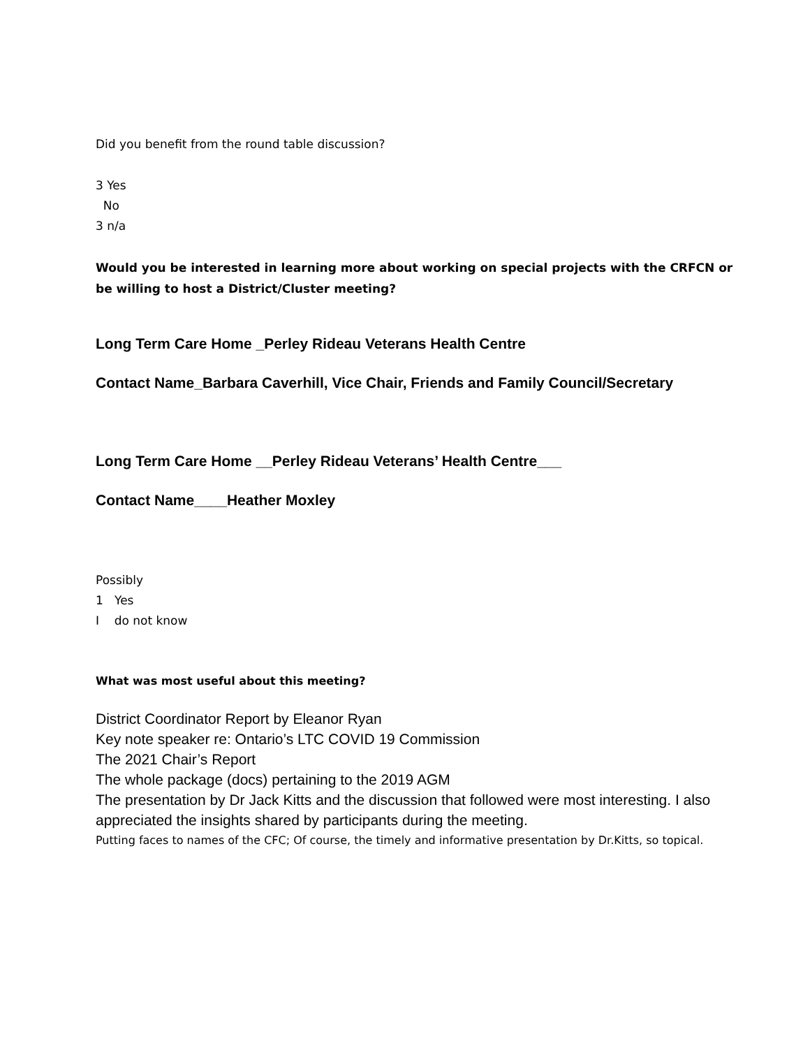Did you benefit from the round table discussion?
3 Yes
No
3 n/a
Would you be interested in learning more about working on special projects with the CRFCN or be willing to host a District/Cluster meeting?
Long Term Care Home _Perley Rideau Veterans Health Centre
Contact Name_Barbara Caverhill, Vice Chair, Friends and Family Council/Secretary
Long Term Care Home __Perley Rideau Veterans’ Health Centre___
Contact Name____Heather Moxley
Possibly
1 Yes
I do not know
What was most useful about this meeting?
District Coordinator Report by Eleanor Ryan
Key note speaker re: Ontario’s LTC COVID 19 Commission
The 2021 Chair’s Report
The whole package (docs) pertaining to the 2019 AGM
The presentation by Dr Jack Kitts and the discussion that followed were most interesting. I also appreciated the insights shared by participants during the meeting.
Putting faces to names of the CFC; Of course, the timely and informative presentation by Dr.Kitts, so topical.